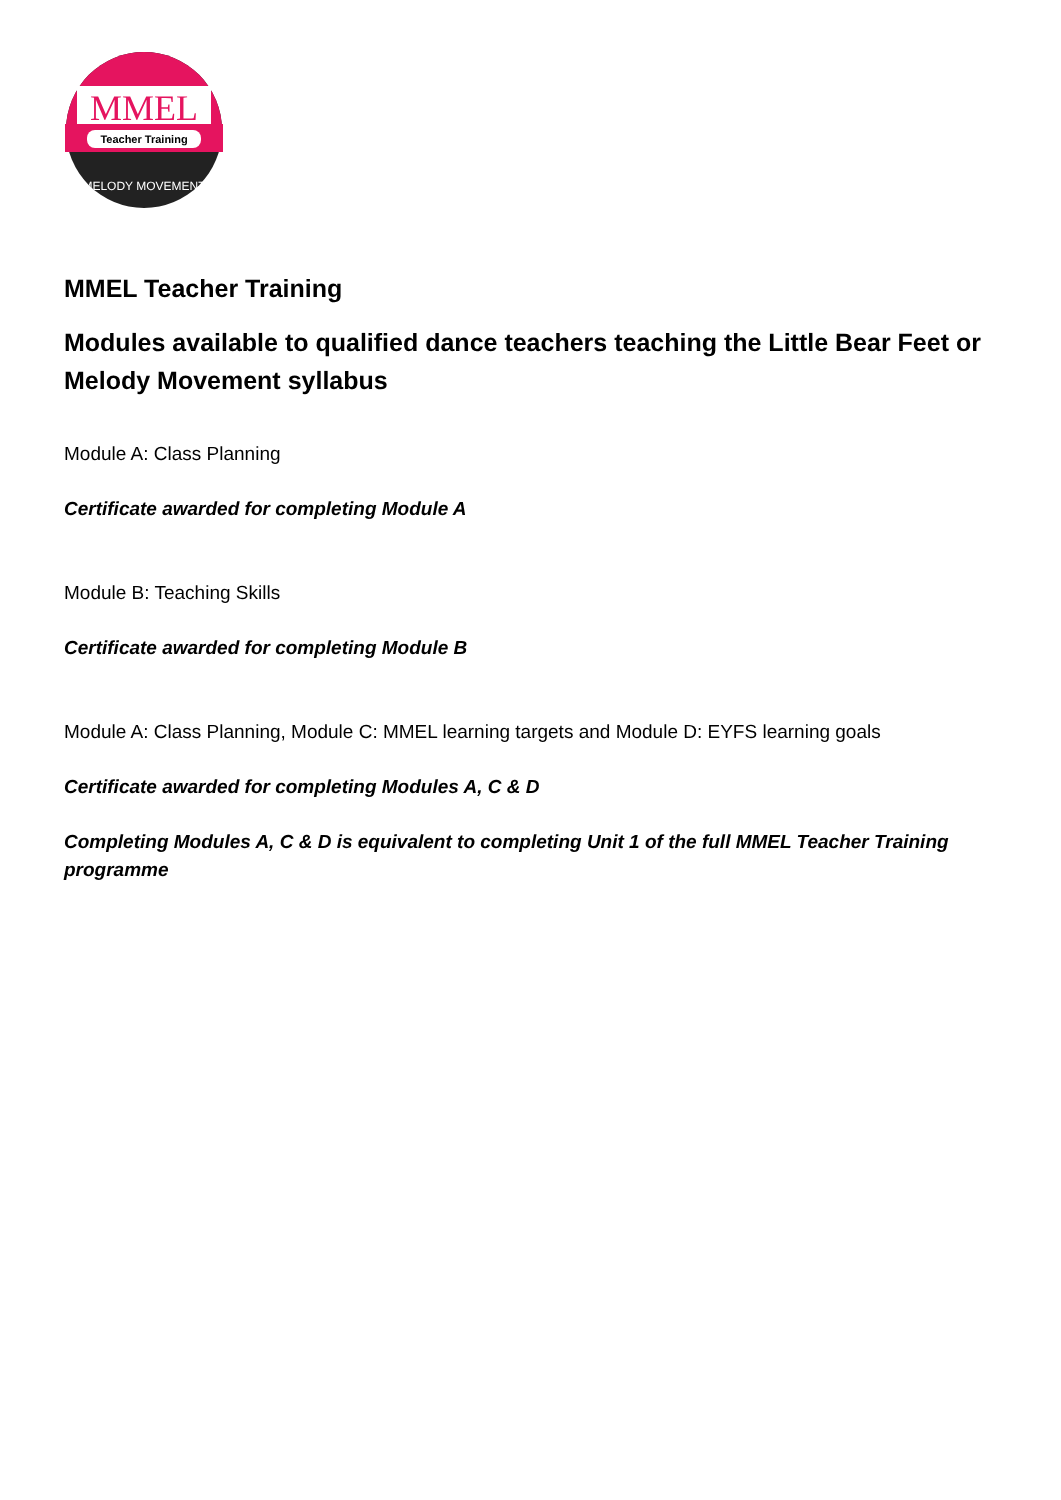MMEL
Teacher Training
MELODY MOVEMENT
MMEL Teacher Training
Modules available to qualified dance teachers teaching the Little Bear Feet or Melody Movement syllabus
Module A: Class Planning
Certificate awarded for completing Module A
Module B: Teaching Skills
Certificate awarded for completing Module B
Module A: Class Planning, Module C: MMEL learning targets and Module D: EYFS learning goals
Certificate awarded for completing Modules A, C & D
Completing Modules A, C & D is equivalent to completing Unit 1 of the full MMEL Teacher Training programme